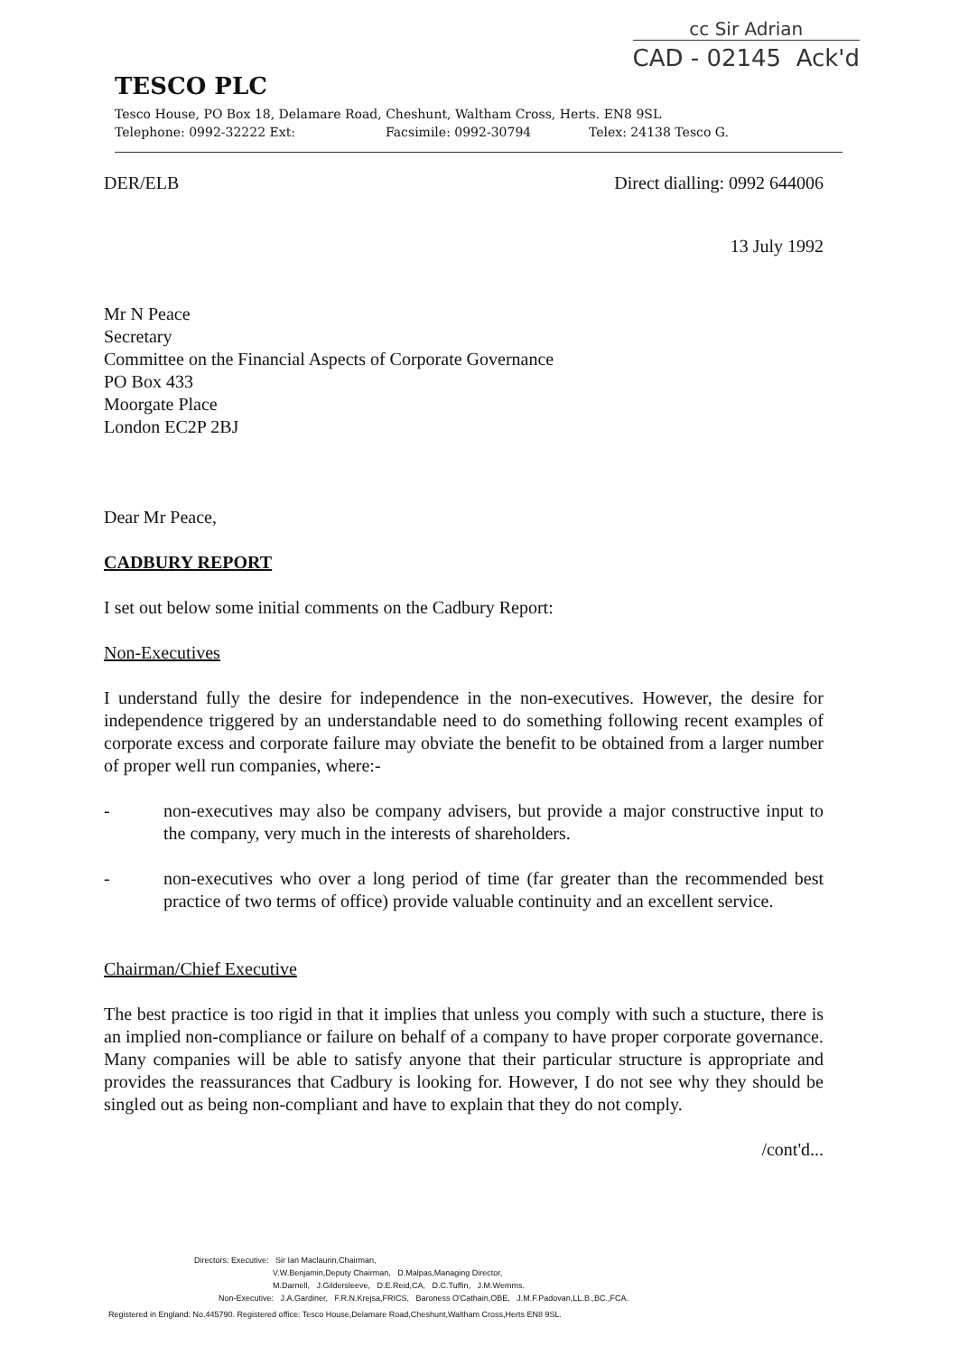cc Sir Adrian
CAD - 02145 Ack'd
TESCO PLC
Tesco House, PO Box 18, Delamare Road, Cheshunt, Waltham Cross, Herts. EN8 9SL
Telephone: 0992-32222 Ext: Facsimile: 0992-30794 Telex: 24138 Tesco G.
DER/ELB Direct dialling: 0992 644006
13 July 1992
Mr N Peace
Secretary
Committee on the Financial Aspects of Corporate Governance
PO Box 433
Moorgate Place
London EC2P 2BJ
Dear Mr Peace,
CADBURY REPORT
I set out below some initial comments on the Cadbury Report:
Non-Executives
I understand fully the desire for independence in the non-executives. However, the desire for independence triggered by an understandable need to do something following recent examples of corporate excess and corporate failure may obviate the benefit to be obtained from a larger number of proper well run companies, where:-
- non-executives may also be company advisers, but provide a major constructive input to the company, very much in the interests of shareholders.
- non-executives who over a long period of time (far greater than the recommended best practice of two terms of office) provide valuable continuity and an excellent service.
Chairman/Chief Executive
The best practice is too rigid in that it implies that unless you comply with such a stucture, there is an implied non-compliance or failure on behalf of a company to have proper corporate governance. Many companies will be able to satisfy anyone that their particular structure is appropriate and provides the reassurances that Cadbury is looking for. However, I do not see why they should be singled out as being non-compliant and have to explain that they do not comply.
/cont'd...
Directors: Executive: Sir Ian Maclaurin,Chairman,
V.W.Benjamin,Deputy Chairman, D.Malpas,Managing Director,
M.Darnell, J.Gildersleeve, D.E.Reid,CA, D.C.Tuffin, J.M.Wemms.
Non-Executive: J.A.Gardiner, F.R.N.Krejsa,FRICS, Baroness O'Cathain,OBE, J.M.F.Padovan,LL.B.,BC.,FCA.
Registered in England: No.445790. Registered office: Tesco House,Delamare Road,Cheshunt,Waltham Cross,Herts EN8 9SL.